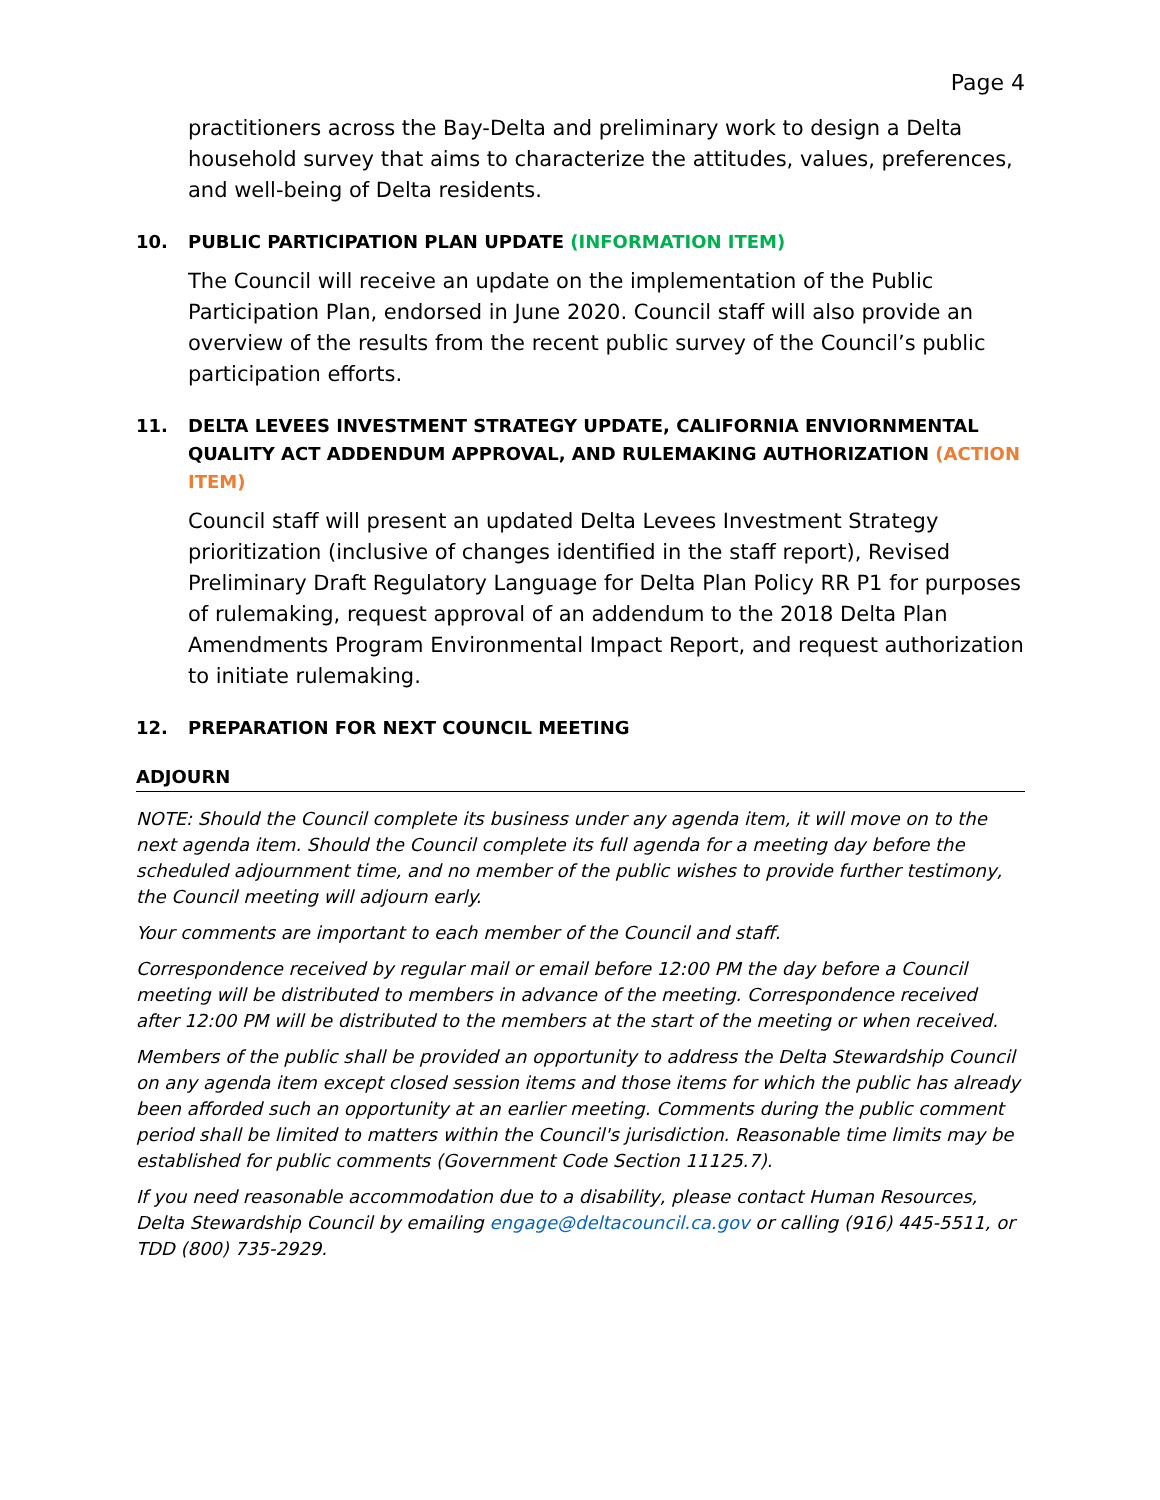Page 4
practitioners across the Bay-Delta and preliminary work to design a Delta household survey that aims to characterize the attitudes, values, preferences, and well-being of Delta residents.
10. PUBLIC PARTICIPATION PLAN UPDATE (INFORMATION ITEM)
The Council will receive an update on the implementation of the Public Participation Plan, endorsed in June 2020. Council staff will also provide an overview of the results from the recent public survey of the Council’s public participation efforts.
11. DELTA LEVEES INVESTMENT STRATEGY UPDATE, CALIFORNIA ENVIORNMENTAL QUALITY ACT ADDENDUM APPROVAL, AND RULEMAKING AUTHORIZATION (ACTION ITEM)
Council staff will present an updated Delta Levees Investment Strategy prioritization (inclusive of changes identified in the staff report), Revised Preliminary Draft Regulatory Language for Delta Plan Policy RR P1 for purposes of rulemaking, request approval of an addendum to the 2018 Delta Plan Amendments Program Environmental Impact Report, and request authorization to initiate rulemaking.
12. PREPARATION FOR NEXT COUNCIL MEETING
ADJOURN
NOTE: Should the Council complete its business under any agenda item, it will move on to the next agenda item. Should the Council complete its full agenda for a meeting day before the scheduled adjournment time, and no member of the public wishes to provide further testimony, the Council meeting will adjourn early.
Your comments are important to each member of the Council and staff.
Correspondence received by regular mail or email before 12:00 PM the day before a Council meeting will be distributed to members in advance of the meeting. Correspondence received after 12:00 PM will be distributed to the members at the start of the meeting or when received.
Members of the public shall be provided an opportunity to address the Delta Stewardship Council on any agenda item except closed session items and those items for which the public has already been afforded such an opportunity at an earlier meeting. Comments during the public comment period shall be limited to matters within the Council's jurisdiction. Reasonable time limits may be established for public comments (Government Code Section 11125.7).
If you need reasonable accommodation due to a disability, please contact Human Resources, Delta Stewardship Council by emailing engage@deltacouncil.ca.gov or calling (916) 445-5511, or TDD (800) 735-2929.